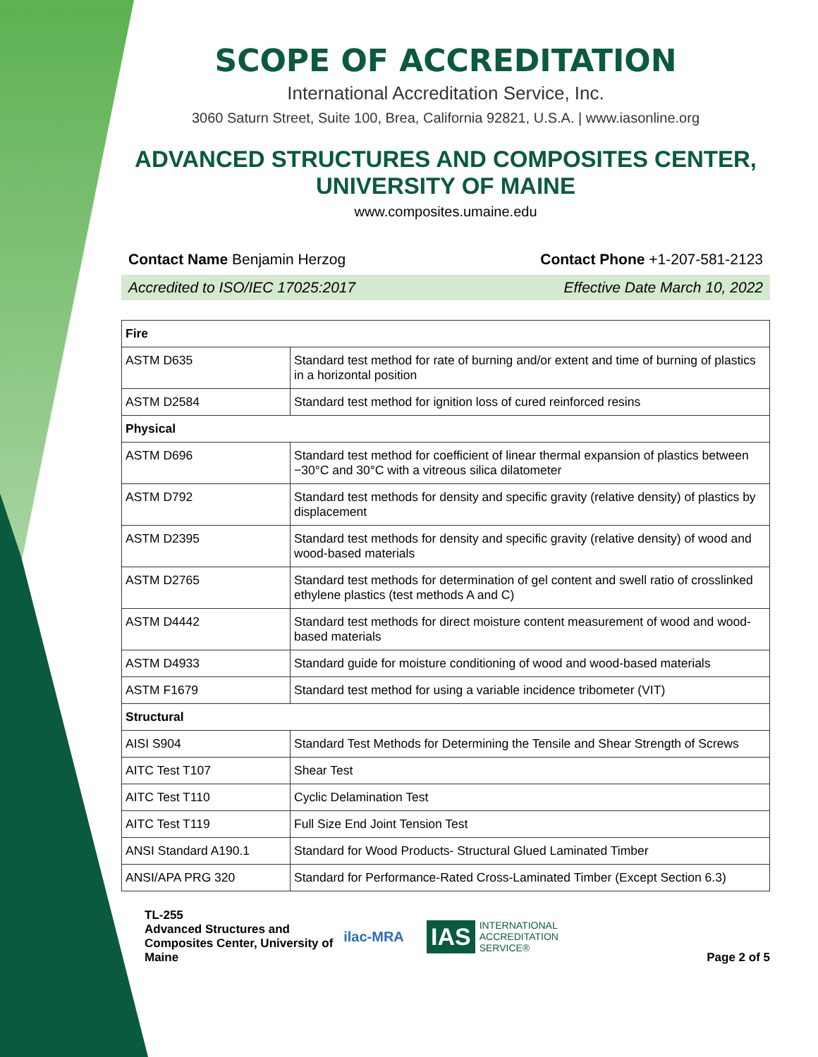SCOPE OF ACCREDITATION
International Accreditation Service, Inc.
3060 Saturn Street, Suite 100, Brea, California 92821, U.S.A. | www.iasonline.org
ADVANCED STRUCTURES AND COMPOSITES CENTER, UNIVERSITY OF MAINE
www.composites.umaine.edu
Contact Name Benjamin Herzog Contact Phone +1-207-581-2123
Accredited to ISO/IEC 17025:2017 Effective Date March 10, 2022
| Fire | |
| ASTM D635 | Standard test method for rate of burning and/or extent and time of burning of plastics in a horizontal position |
| ASTM D2584 | Standard test method for ignition loss of cured reinforced resins |
| Physical | |
| ASTM D696 | Standard test method for coefficient of linear thermal expansion of plastics between −30°C and 30°C with a vitreous silica dilatometer |
| ASTM D792 | Standard test methods for density and specific gravity (relative density) of plastics by displacement |
| ASTM D2395 | Standard test methods for density and specific gravity (relative density) of wood and wood-based materials |
| ASTM D2765 | Standard test methods for determination of gel content and swell ratio of crosslinked ethylene plastics (test methods A and C) |
| ASTM D4442 | Standard test methods for direct moisture content measurement of wood and wood-based materials |
| ASTM D4933 | Standard guide for moisture conditioning of wood and wood-based materials |
| ASTM F1679 | Standard test method for using a variable incidence tribometer (VIT) |
| Structural | |
| AISI S904 | Standard Test Methods for Determining the Tensile and Shear Strength of Screws |
| AITC Test T107 | Shear Test |
| AITC Test T110 | Cyclic Delamination Test |
| AITC Test T119 | Full Size End Joint Tension Test |
| ANSI Standard A190.1 | Standard for Wood Products- Structural Glued Laminated Timber |
| ANSI/APA PRG 320 | Standard for Performance-Rated Cross-Laminated Timber (Except Section 6.3) |
TL-255
Advanced Structures and Composites Center, University of Maine
ilac-MRA
IAS INTERNATIONAL
ACCREDITATION
SERVICE®
Page 2 of 5